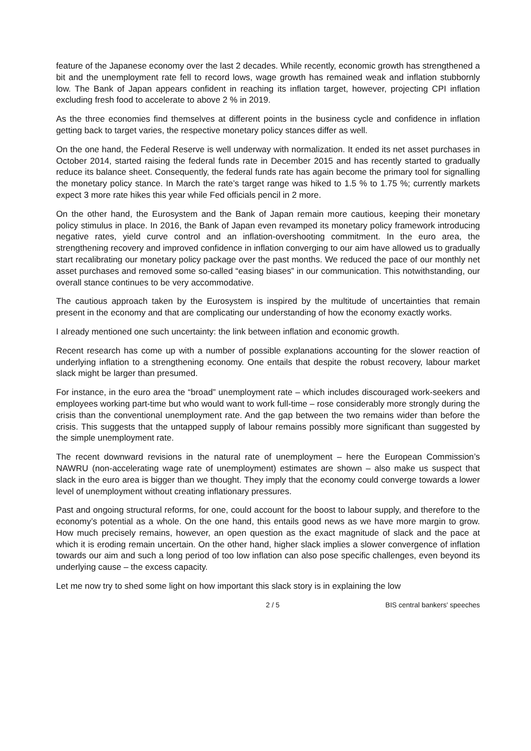feature of the Japanese economy over the last 2 decades. While recently, economic growth has strengthened a bit and the unemployment rate fell to record lows, wage growth has remained weak and inflation stubbornly low. The Bank of Japan appears confident in reaching its inflation target, however, projecting CPI inflation excluding fresh food to accelerate to above 2 % in 2019.
As the three economies find themselves at different points in the business cycle and confidence in inflation getting back to target varies, the respective monetary policy stances differ as well.
On the one hand, the Federal Reserve is well underway with normalization. It ended its net asset purchases in October 2014, started raising the federal funds rate in December 2015 and has recently started to gradually reduce its balance sheet. Consequently, the federal funds rate has again become the primary tool for signalling the monetary policy stance. In March the rate’s target range was hiked to 1.5 % to 1.75 %; currently markets expect 3 more rate hikes this year while Fed officials pencil in 2 more.
On the other hand, the Eurosystem and the Bank of Japan remain more cautious, keeping their monetary policy stimulus in place. In 2016, the Bank of Japan even revamped its monetary policy framework introducing negative rates, yield curve control and an inflation-overshooting commitment. In the euro area, the strengthening recovery and improved confidence in inflation converging to our aim have allowed us to gradually start recalibrating our monetary policy package over the past months. We reduced the pace of our monthly net asset purchases and removed some so-called “easing biases” in our communication. This notwithstanding, our overall stance continues to be very accommodative.
The cautious approach taken by the Eurosystem is inspired by the multitude of uncertainties that remain present in the economy and that are complicating our understanding of how the economy exactly works.
I already mentioned one such uncertainty: the link between inflation and economic growth.
Recent research has come up with a number of possible explanations accounting for the slower reaction of underlying inflation to a strengthening economy. One entails that despite the robust recovery, labour market slack might be larger than presumed.
For instance, in the euro area the “broad” unemployment rate – which includes discouraged work-seekers and employees working part-time but who would want to work full-time – rose considerably more strongly during the crisis than the conventional unemployment rate. And the gap between the two remains wider than before the crisis. This suggests that the untapped supply of labour remains possibly more significant than suggested by the simple unemployment rate.
The recent downward revisions in the natural rate of unemployment – here the European Commission’s NAWRU (non-accelerating wage rate of unemployment) estimates are shown – also make us suspect that slack in the euro area is bigger than we thought. They imply that the economy could converge towards a lower level of unemployment without creating inflationary pressures.
Past and ongoing structural reforms, for one, could account for the boost to labour supply, and therefore to the economy’s potential as a whole. On the one hand, this entails good news as we have more margin to grow. How much precisely remains, however, an open question as the exact magnitude of slack and the pace at which it is eroding remain uncertain. On the other hand, higher slack implies a slower convergence of inflation towards our aim and such a long period of too low inflation can also pose specific challenges, even beyond its underlying cause – the excess capacity.
Let me now try to shed some light on how important this slack story is in explaining the low
2 / 5 BIS central bankers' speeches